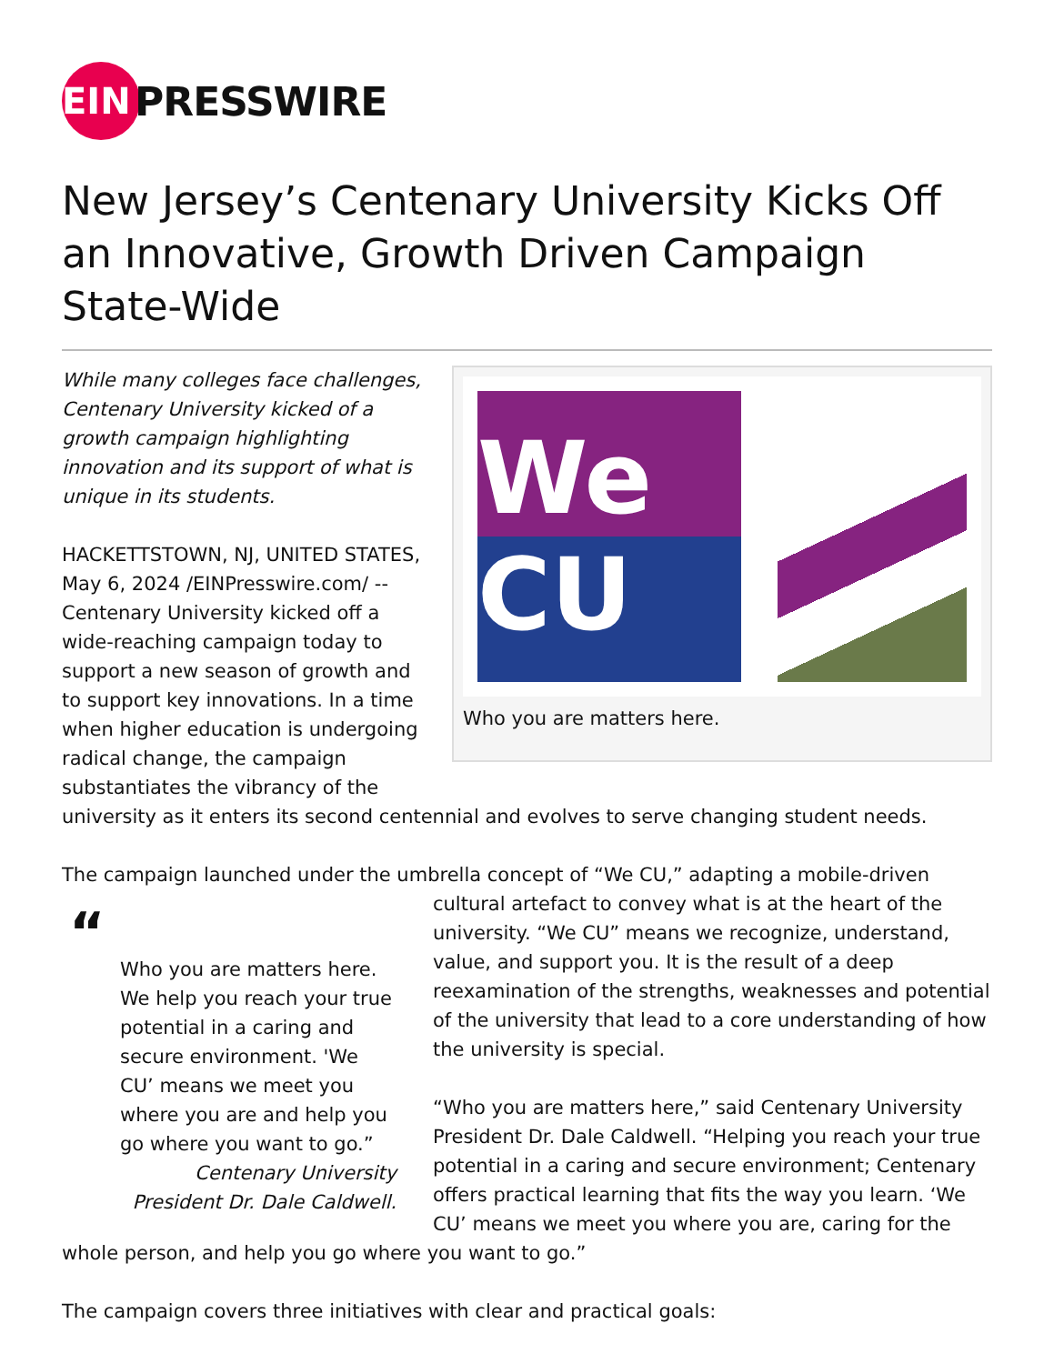EIN
PRESSWIRE
New Jersey’s Centenary University Kicks Off an Innovative, Growth Driven Campaign State-Wide
We CU
Who you are matters here.
While many colleges face challenges, Centenary University kicked of a growth campaign highlighting innovation and its support of what is unique in its students.
HACKETTSTOWN, NJ, UNITED STATES, May 6, 2024 /EINPresswire.com/ -- Centenary University kicked off a wide-reaching campaign today to support a new season of growth and to support key innovations. In a time when higher education is undergoing radical change, the campaign substantiates the vibrancy of the university as it enters its second centennial and evolves to serve changing student needs.
The campaign launched under the umbrella concept of “We CU,” adapting a mobile-driven
“
Who you are matters here. We help you reach your true potential in a caring and secure environment. 'We CU’ means we meet you where you are and help you go where you want to go.”
Centenary University President Dr. Dale Caldwell.
cultural artefact to convey what is at the heart of the university. “We CU” means we recognize, understand, value, and support you. It is the result of a deep reexamination of the strengths, weaknesses and potential of the university that lead to a core understanding of how the university is special.
“Who you are matters here,” said Centenary University President Dr. Dale Caldwell. “Helping you reach your true potential in a caring and secure environment; Centenary offers practical learning that fits the way you learn. ‘We CU’ means we meet you where you are, caring for the whole person, and help you go where you want to go.”
The campaign covers three initiatives with clear and practical goals: